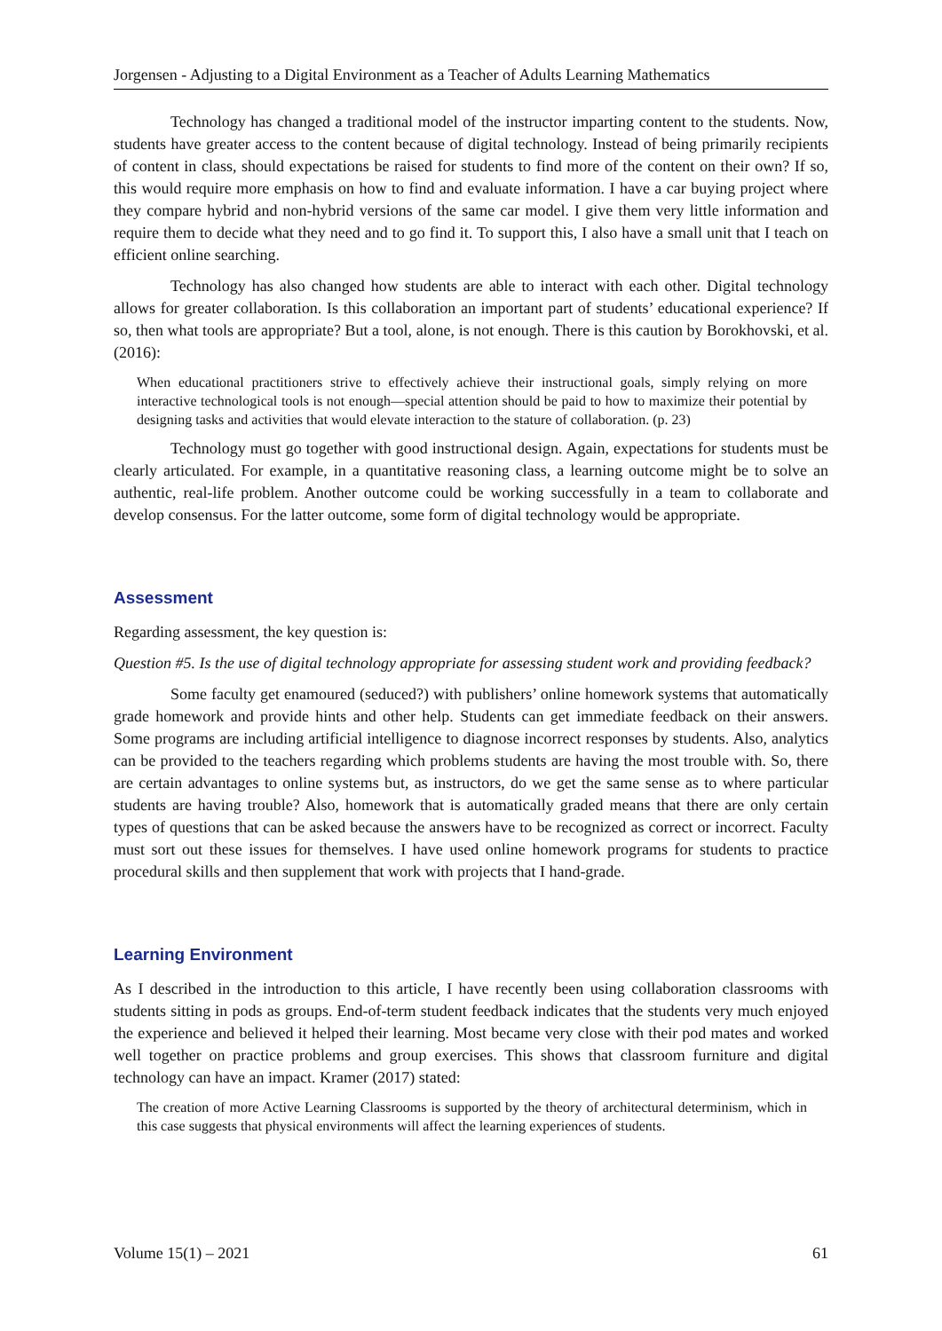Jorgensen - Adjusting to a Digital Environment as a Teacher of Adults Learning Mathematics
Technology has changed a traditional model of the instructor imparting content to the students. Now, students have greater access to the content because of digital technology. Instead of being primarily recipients of content in class, should expectations be raised for students to find more of the content on their own? If so, this would require more emphasis on how to find and evaluate information. I have a car buying project where they compare hybrid and non-hybrid versions of the same car model. I give them very little information and require them to decide what they need and to go find it. To support this, I also have a small unit that I teach on efficient online searching.
Technology has also changed how students are able to interact with each other. Digital technology allows for greater collaboration. Is this collaboration an important part of students’ educational experience? If so, then what tools are appropriate? But a tool, alone, is not enough. There is this caution by Borokhovski, et al. (2016):
When educational practitioners strive to effectively achieve their instructional goals, simply relying on more interactive technological tools is not enough—special attention should be paid to how to maximize their potential by designing tasks and activities that would elevate interaction to the stature of collaboration. (p. 23)
Technology must go together with good instructional design. Again, expectations for students must be clearly articulated. For example, in a quantitative reasoning class, a learning outcome might be to solve an authentic, real-life problem. Another outcome could be working successfully in a team to collaborate and develop consensus. For the latter outcome, some form of digital technology would be appropriate.
Assessment
Regarding assessment, the key question is:
Question #5. Is the use of digital technology appropriate for assessing student work and providing feedback?
Some faculty get enamoured (seduced?) with publishers’ online homework systems that automatically grade homework and provide hints and other help. Students can get immediate feedback on their answers. Some programs are including artificial intelligence to diagnose incorrect responses by students. Also, analytics can be provided to the teachers regarding which problems students are having the most trouble with. So, there are certain advantages to online systems but, as instructors, do we get the same sense as to where particular students are having trouble? Also, homework that is automatically graded means that there are only certain types of questions that can be asked because the answers have to be recognized as correct or incorrect. Faculty must sort out these issues for themselves. I have used online homework programs for students to practice procedural skills and then supplement that work with projects that I hand-grade.
Learning Environment
As I described in the introduction to this article, I have recently been using collaboration classrooms with students sitting in pods as groups. End-of-term student feedback indicates that the students very much enjoyed the experience and believed it helped their learning. Most became very close with their pod mates and worked well together on practice problems and group exercises. This shows that classroom furniture and digital technology can have an impact. Kramer (2017) stated:
The creation of more Active Learning Classrooms is supported by the theory of architectural determinism, which in this case suggests that physical environments will affect the learning experiences of students.
Volume 15(1) – 2021 61